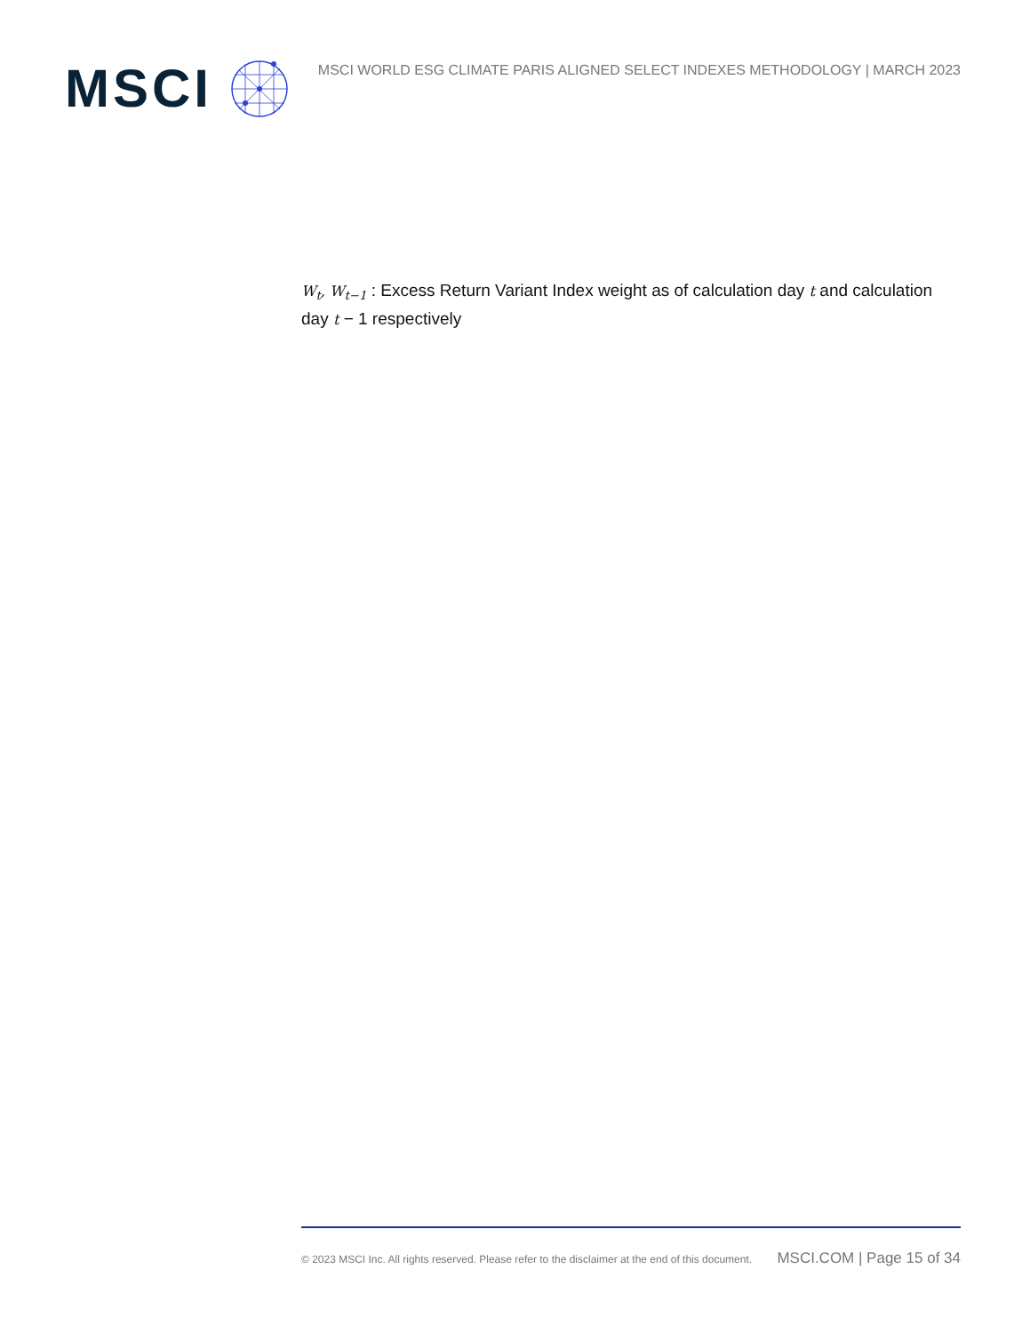MSCI
MSCI WORLD ESG CLIMATE PARIS ALIGNED SELECT INDEXES METHODOLOGY | MARCH 2023
W<sub>t</sub>, W<sub>t−1</sub> : Excess Return Variant Index weight as of calculation day t and calculation day t − 1 respectively
© 2023 MSCI Inc. All rights reserved. Please refer to the disclaimer at the end of this document. MSCI.COM | Page 15 of 34